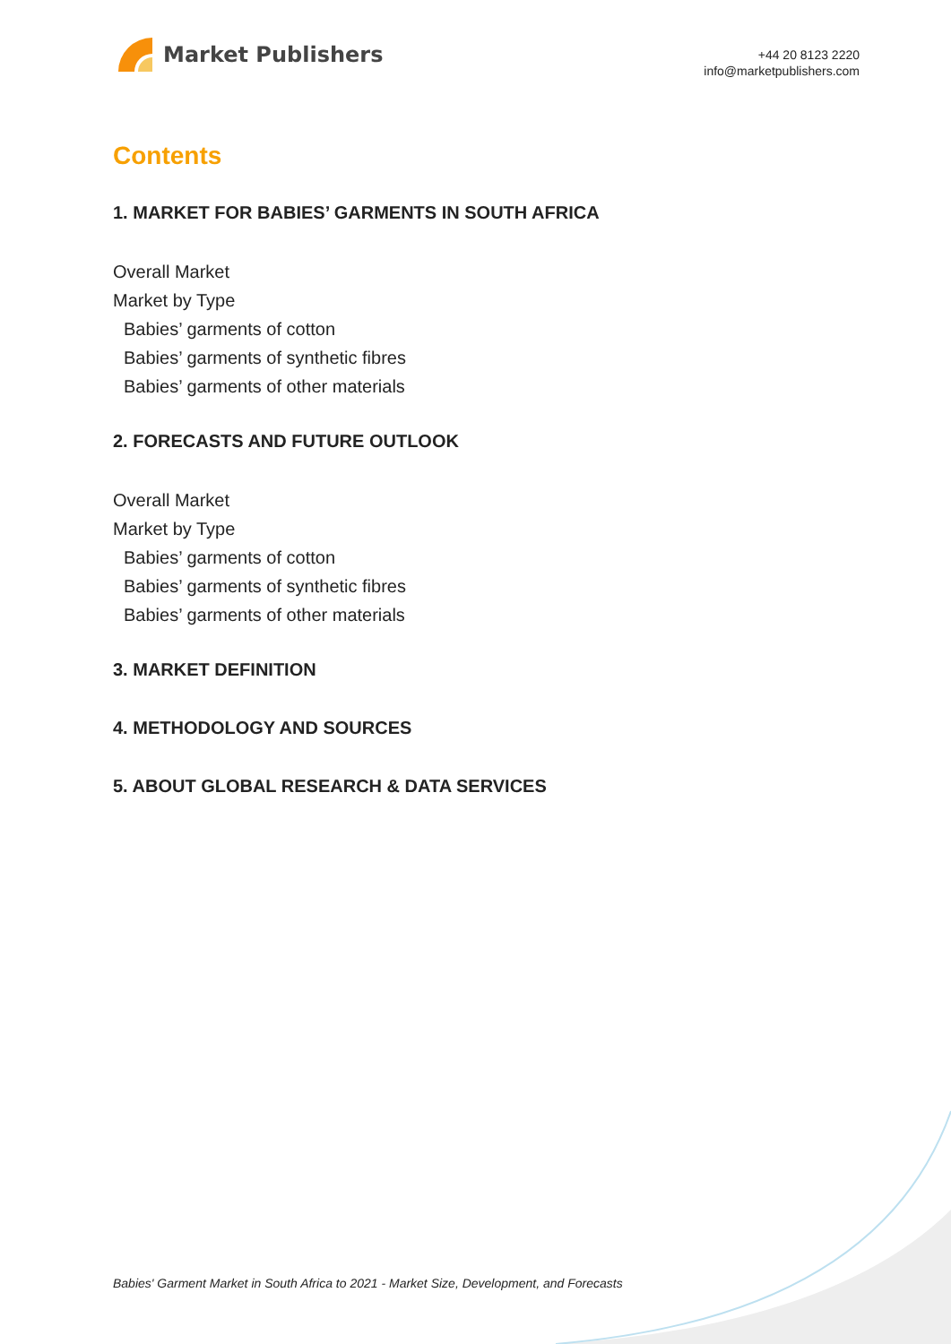Market Publishers
+44 20 8123 2220
info@marketpublishers.com
Contents
1. MARKET FOR BABIES’ GARMENTS IN SOUTH AFRICA
Overall Market
Market by Type
Babies’ garments of cotton
Babies’ garments of synthetic fibres
Babies’ garments of other materials
2. FORECASTS AND FUTURE OUTLOOK
Overall Market
Market by Type
Babies’ garments of cotton
Babies’ garments of synthetic fibres
Babies’ garments of other materials
3. MARKET DEFINITION
4. METHODOLOGY AND SOURCES
5. ABOUT GLOBAL RESEARCH & DATA SERVICES
Babies' Garment Market in South Africa to 2021 - Market Size, Development, and Forecasts